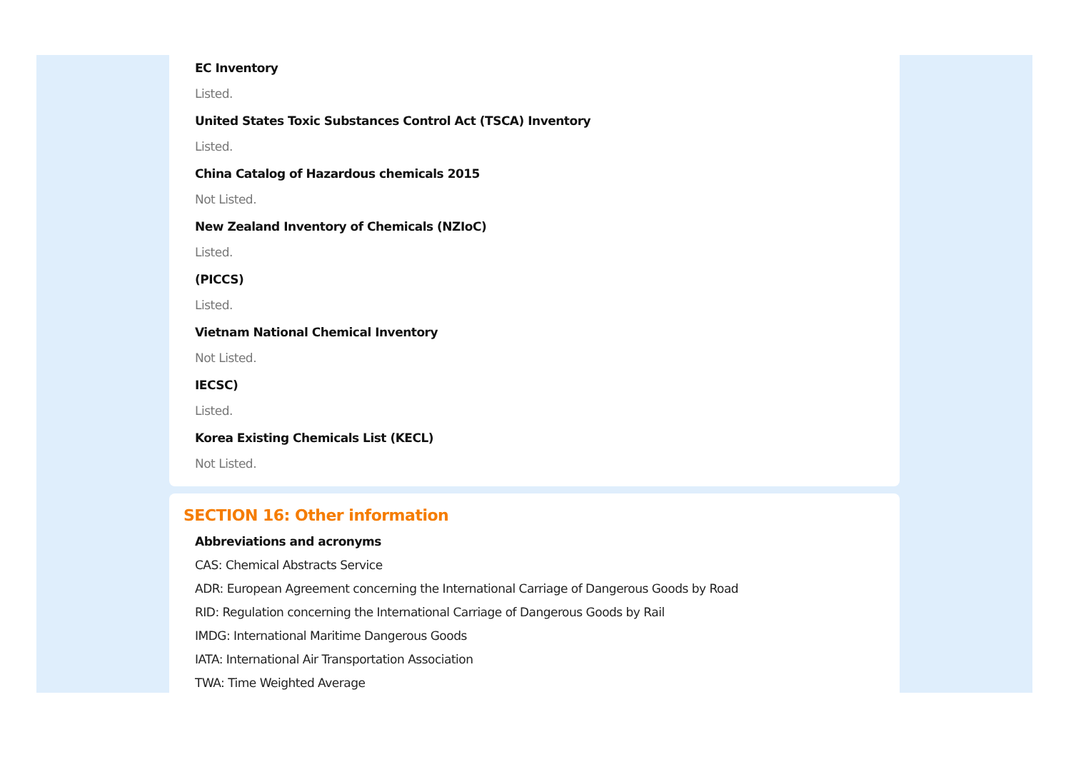EC Inventory
Listed.
United States Toxic Substances Control Act (TSCA) Inventory
Listed.
China Catalog of Hazardous chemicals 2015
Not Listed.
New Zealand Inventory of Chemicals (NZIoC)
Listed.
(PICCS)
Listed.
Vietnam National Chemical Inventory
Not Listed.
IECSC)
Listed.
Korea Existing Chemicals List (KECL)
Not Listed.
SECTION 16: Other information
Abbreviations and acronyms
CAS: Chemical Abstracts Service
ADR: European Agreement concerning the International Carriage of Dangerous Goods by Road
RID: Regulation concerning the International Carriage of Dangerous Goods by Rail
IMDG: International Maritime Dangerous Goods
IATA: International Air Transportation Association
TWA: Time Weighted Average